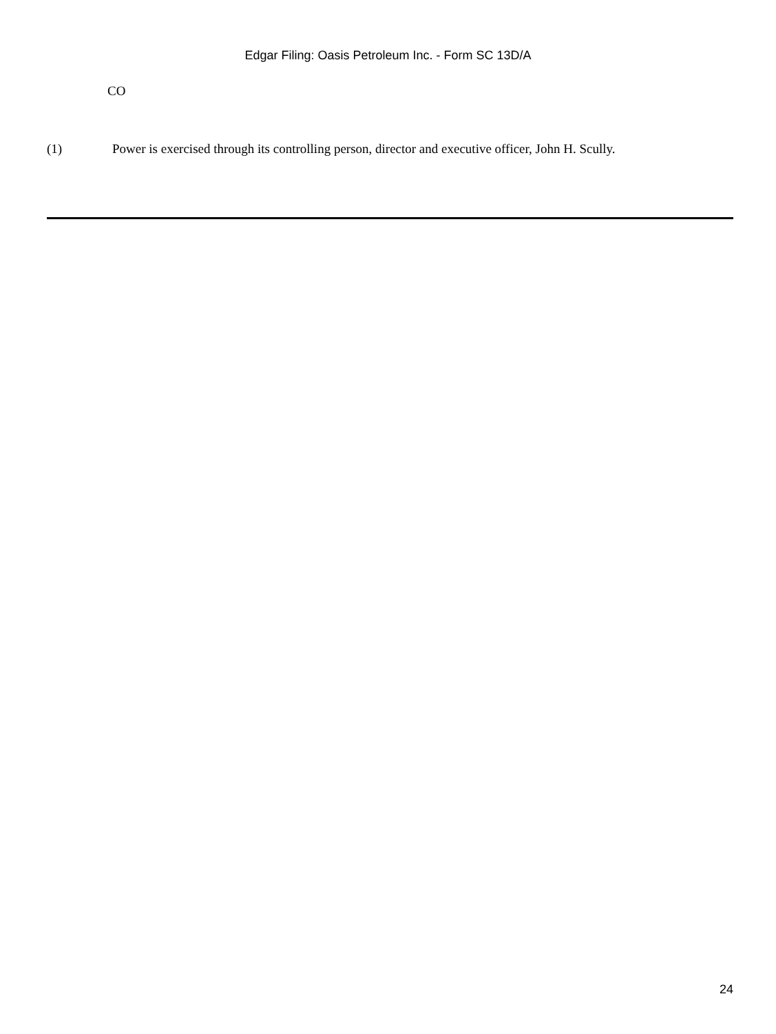Edgar Filing: Oasis Petroleum Inc. - Form SC 13D/A
CO
(1) Power is exercised through its controlling person, director and executive officer, John H. Scully.
24